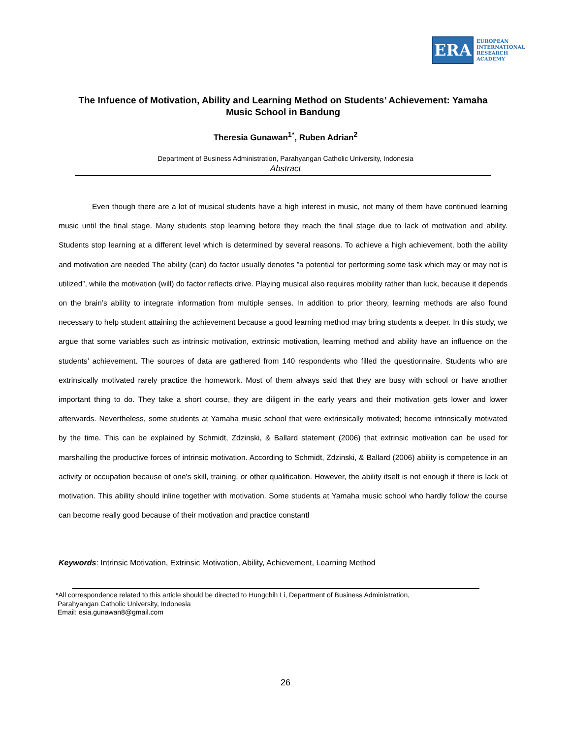ERA
EUROPEAN
INTERNATIONAL
RESEARCH
ACADEMY
The Infuence of Motivation, Ability and Learning Method on Students’ Achievement: Yamaha Music School in Bandung
Theresia Gunawan<sup>1*</sup>, Ruben Adrian<sup>2</sup>
Department of Business Administration, Parahyangan Catholic University, Indonesia
Abstract
Even though there are a lot of musical students have a high interest in music, not many of them have continued learning music until the final stage. Many students stop learning before they reach the final stage due to lack of motivation and ability. Students stop learning at a different level which is determined by several reasons. To achieve a high achievement, both the ability and motivation are needed The ability (can) do factor usually denotes ”a potential for performing some task which may or may not is utilized”, while the motivation (will) do factor reflects drive. Playing musical also requires mobility rather than luck, because it depends on the brain’s ability to integrate information from multiple senses. In addition to prior theory, learning methods are also found necessary to help student attaining the achievement because a good learning method may bring students a deeper. In this study, we argue that some variables such as intrinsic motivation, extrinsic motivation, learning method and ability have an influence on the students’ achievement. The sources of data are gathered from 140 respondents who filled the questionnaire. Students who are extrinsically motivated rarely practice the homework. Most of them always said that they are busy with school or have another important thing to do. They take a short course, they are diligent in the early years and their motivation gets lower and lower afterwards. Nevertheless, some students at Yamaha music school that were extrinsically motivated; become intrinsically motivated by the time. This can be explained by Schmidt, Zdzinski, & Ballard statement (2006) that extrinsic motivation can be used for marshalling the productive forces of intrinsic motivation. According to Schmidt, Zdzinski, & Ballard (2006) ability is competence in an activity or occupation because of one's skill, training, or other qualification. However, the ability itself is not enough if there is lack of motivation. This ability should inline together with motivation. Some students at Yamaha music school who hardly follow the course can become really good because of their motivation and practice constantl
Keywords: Intrinsic Motivation, Extrinsic Motivation, Ability, Achievement, Learning Method
*All correspondence related to this article should be directed to Hungchih Li, Department of Business Administration,
Parahyangan Catholic University, Indonesia
Email: esia.gunawan8@gmail.com
26